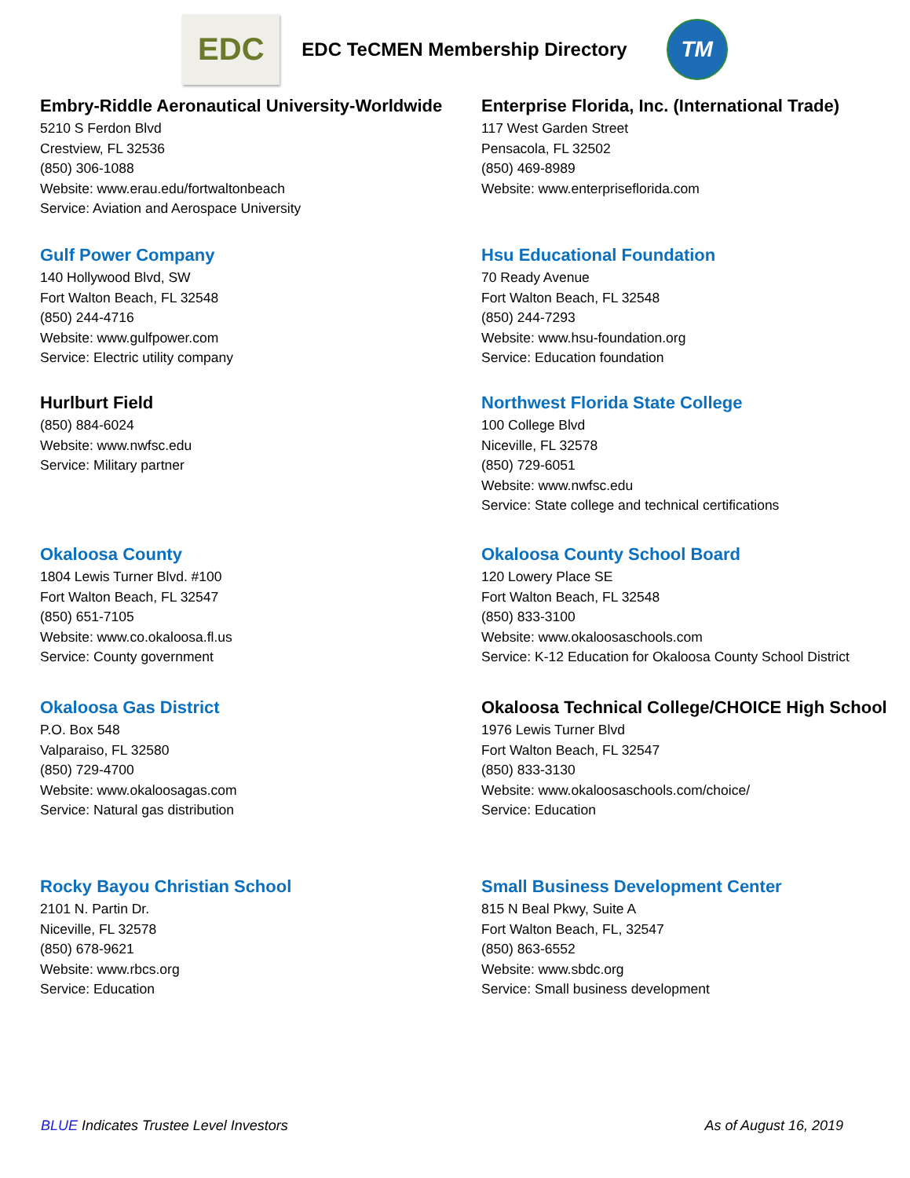EDC
EDC TeCMEN Membership Directory
TM
Embry-Riddle Aeronautical University-Worldwide
5210 S Ferdon Blvd
Crestview, FL 32536
(850) 306-1088
Website: www.erau.edu/fortwaltonbeach
Service: Aviation and Aerospace University
Enterprise Florida, Inc. (International Trade)
117 West Garden Street
Pensacola, FL 32502
(850) 469-8989
Website: www.enterpriseflorida.com
Gulf Power Company
140 Hollywood Blvd, SW
Fort Walton Beach, FL 32548
(850) 244-4716
Website: www.gulfpower.com
Service: Electric utility company
Hsu Educational Foundation
70 Ready Avenue
Fort Walton Beach, FL 32548
(850) 244-7293
Website: www.hsu-foundation.org
Service: Education foundation
Hurlburt Field
(850) 884-6024
Website: www.nwfsc.edu
Service: Military partner
Northwest Florida State College
100 College Blvd
Niceville, FL 32578
(850) 729-6051
Website: www.nwfsc.edu
Service: State college and technical certifications
Okaloosa County
1804 Lewis Turner Blvd. #100
Fort Walton Beach, FL 32547
(850) 651-7105
Website: www.co.okaloosa.fl.us
Service: County government
Okaloosa County School Board
120 Lowery Place SE
Fort Walton Beach, FL 32548
(850) 833-3100
Website: www.okaloosaschools.com
Service: K-12 Education for Okaloosa County School District
Okaloosa Gas District
P.O. Box 548
Valparaiso, FL 32580
(850) 729-4700
Website: www.okaloosagas.com
Service: Natural gas distribution
Okaloosa Technical College/CHOICE High School
1976 Lewis Turner Blvd
Fort Walton Beach, FL 32547
(850) 833-3130
Website: www.okaloosaschools.com/choice/
Service: Education
Rocky Bayou Christian School
2101 N. Partin Dr.
Niceville, FL 32578
(850) 678-9621
Website: www.rbcs.org
Service: Education
Small Business Development Center
815 N Beal Pkwy, Suite A
Fort Walton Beach, FL, 32547
(850) 863-6552
Website: www.sbdc.org
Service: Small business development
BLUE Indicates Trustee Level Investors
As of August 16, 2019